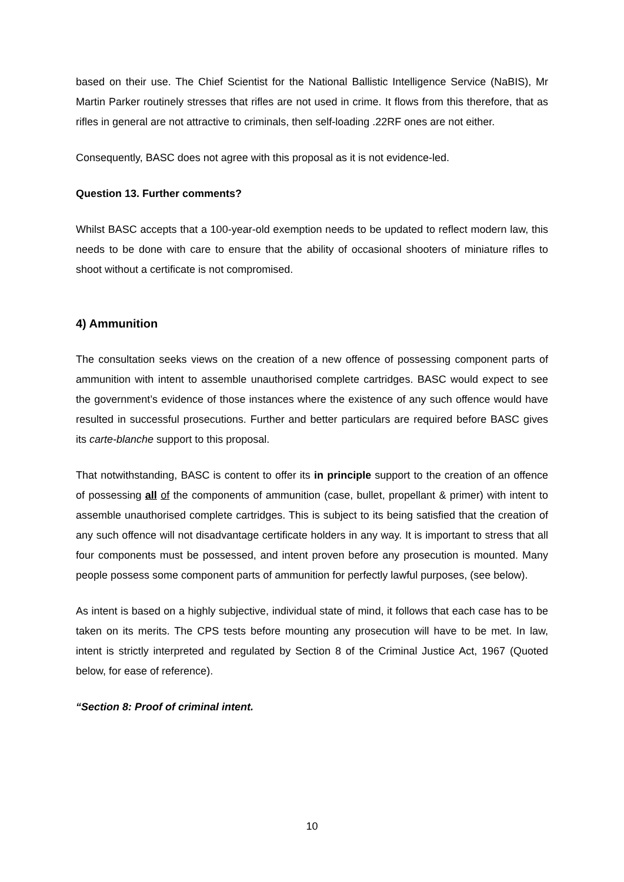based on their use. The Chief Scientist for the National Ballistic Intelligence Service (NaBIS), Mr Martin Parker routinely stresses that rifles are not used in crime. It flows from this therefore, that as rifles in general are not attractive to criminals, then self-loading .22RF ones are not either.
Consequently, BASC does not agree with this proposal as it is not evidence-led.
Question 13. Further comments?
Whilst BASC accepts that a 100-year-old exemption needs to be updated to reflect modern law, this needs to be done with care to ensure that the ability of occasional shooters of miniature rifles to shoot without a certificate is not compromised.
4) Ammunition
The consultation seeks views on the creation of a new offence of possessing component parts of ammunition with intent to assemble unauthorised complete cartridges. BASC would expect to see the government’s evidence of those instances where the existence of any such offence would have resulted in successful prosecutions. Further and better particulars are required before BASC gives its carte-blanche support to this proposal.
That notwithstanding, BASC is content to offer its in principle support to the creation of an offence of possessing all of the components of ammunition (case, bullet, propellant & primer) with intent to assemble unauthorised complete cartridges. This is subject to its being satisfied that the creation of any such offence will not disadvantage certificate holders in any way. It is important to stress that all four components must be possessed, and intent proven before any prosecution is mounted. Many people possess some component parts of ammunition for perfectly lawful purposes, (see below).
As intent is based on a highly subjective, individual state of mind, it follows that each case has to be taken on its merits. The CPS tests before mounting any prosecution will have to be met. In law, intent is strictly interpreted and regulated by Section 8 of the Criminal Justice Act, 1967 (Quoted below, for ease of reference).
“Section 8: Proof of criminal intent.
10